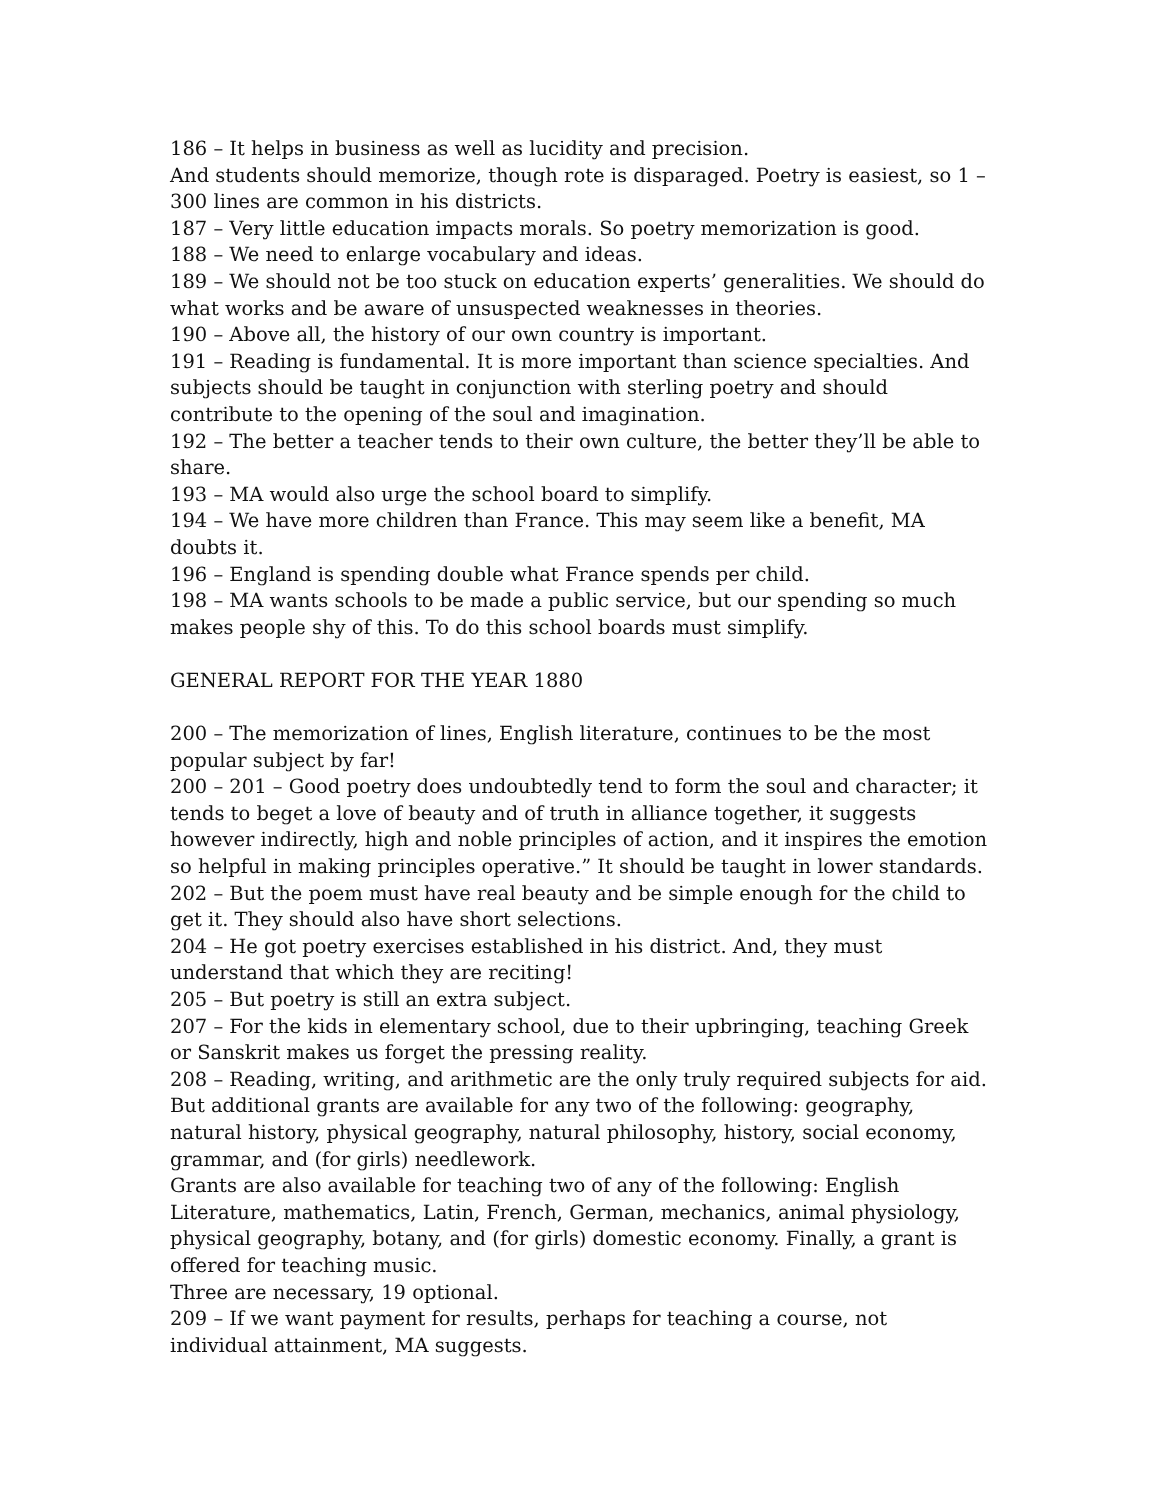186 – It helps in business as well as lucidity and precision.
And students should memorize, though rote is disparaged. Poetry is easiest, so 1 – 300 lines are common in his districts.
187 – Very little education impacts morals. So poetry memorization is good.
188 – We need to enlarge vocabulary and ideas.
189 – We should not be too stuck on education experts’ generalities. We should do what works and be aware of unsuspected weaknesses in theories.
190 – Above all, the history of our own country is important.
191 – Reading is fundamental. It is more important than science specialties. And subjects should be taught in conjunction with sterling poetry and should contribute to the opening of the soul and imagination.
192 – The better a teacher tends to their own culture, the better they’ll be able to share.
193 – MA would also urge the school board to simplify.
194 – We have more children than France. This may seem like a benefit, MA doubts it.
196 – England is spending double what France spends per child.
198 – MA wants schools to be made a public service, but our spending so much makes people shy of this. To do this school boards must simplify.
GENERAL REPORT FOR THE YEAR 1880
200 – The memorization of lines, English literature, continues to be the most popular subject by far!
200 – 201 – Good poetry does undoubtedly tend to form the soul and character; it tends to beget a love of beauty and of truth in alliance together, it suggests however indirectly, high and noble principles of action, and it inspires the emotion so helpful in making principles operative.” It should be taught in lower standards.
202 – But the poem must have real beauty and be simple enough for the child to get it. They should also have short selections.
204 – He got poetry exercises established in his district. And, they must understand that which they are reciting!
205 – But poetry is still an extra subject.
207 – For the kids in elementary school, due to their upbringing, teaching Greek or Sanskrit makes us forget the pressing reality.
208 – Reading, writing, and arithmetic are the only truly required subjects for aid. But additional grants are available for any two of the following: geography, natural history, physical geography, natural philosophy, history, social economy, grammar, and (for girls) needlework.
Grants are also available for teaching two of any of the following: English Literature, mathematics, Latin, French, German, mechanics, animal physiology, physical geography, botany, and (for girls) domestic economy. Finally, a grant is offered for teaching music.
Three are necessary, 19 optional.
209 – If we want payment for results, perhaps for teaching a course, not individual attainment, MA suggests.